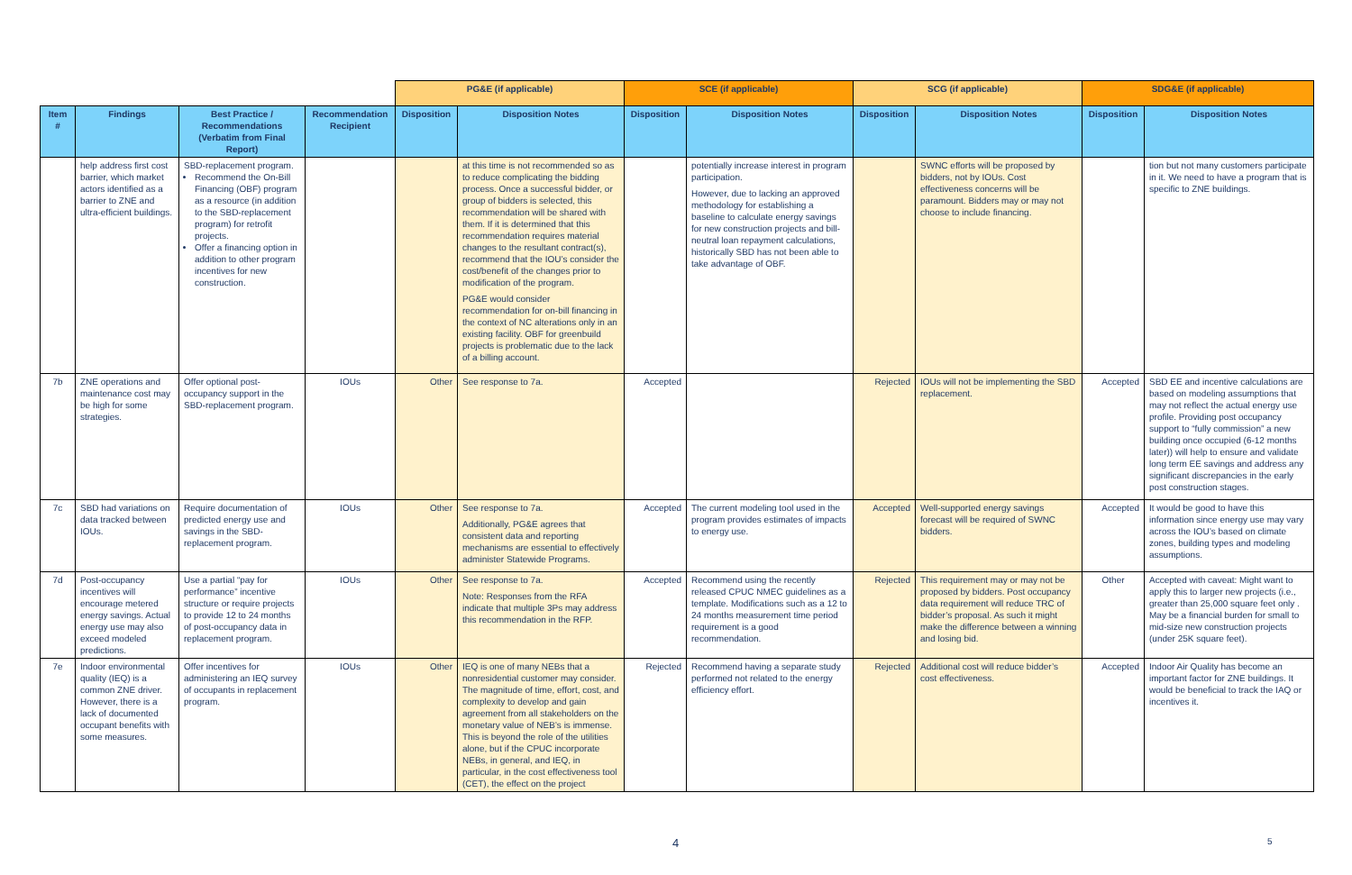| | | | | PG&E (if applicable) | | SCE (if applicable) | | SCG (if applicable) | | SDG&E (if applicable) | |
| Item # | Findings | Best Practice / Recommendations (Verbatim from Final Report) | Recommendation Recipient | Disposition | Disposition Notes | Disposition | Disposition Notes | Disposition | Disposition Notes | Disposition | Disposition Notes |
| | help address first cost barrier, which market actors identified as a barrier to ZNE and ultra-efficient buildings. | SBD-replacement program. Recommend the On-Bill Financing (OBF) program as a resource (in addition to the SBD-replacement program) for retrofit projects. Offer a financing option in addition to other program incentives for new construction. | | | at this time is not recommended so as to reduce complicating the bidding process. Once a successful bidder, or group of bidders is selected, this recommendation will be shared with them. If it is determined that this recommendation requires material changes to the resultant contract(s), recommend that the IOU’s consider the cost/benefit of the changes prior to modification of the program. PG&E would consider recommendation for on-bill financing in the context of NC alterations only in an existing facility. OBF for greenbuild projects is problematic due to the lack of a billing account. | | potentially increase interest in program participation. However, due to lacking an approved methodology for establishing a baseline to calculate energy savings for new construction projects and bill-neutral loan repayment calculations, historically SBD has not been able to take advantage of OBF. | | SWNC efforts will be proposed by bidders, not by IOUs. Cost effectiveness concerns will be paramount. Bidders may or may not choose to include financing. | | tion but not many customers participate in it. We need to have a program that is specific to ZNE buildings. |
| 7b | ZNE operations and maintenance cost may be high for some strategies. | Offer optional post-occupancy support in the SBD-replacement program. | IOUs | Other | See response to 7a. | Accepted | | Rejected | IOUs will not be implementing the SBD replacement. | Accepted | SBD EE and incentive calculations are based on modeling assumptions that may not reflect the actual energy use profile. Providing post occupancy support to “fully commission” a new building once occupied (6-12 months later)) will help to ensure and validate long term EE savings and address any significant discrepancies in the early post construction stages. |
| 7c | SBD had variations on data tracked between IOUs. | Require documentation of predicted energy use and savings in the SBD-replacement program. | IOUs | Other | See response to 7a. Additionally, PG&E agrees that consistent data and reporting mechanisms are essential to effectively administer Statewide Programs. | Accepted | The current modeling tool used in the program provides estimates of impacts to energy use. | Accepted | Well-supported energy savings forecast will be required of SWNC bidders. | Accepted | It would be good to have this information since energy use may vary across the IOU’s based on climate zones, building types and modeling assumptions. |
| 7d | Post-occupancy incentives will encourage metered energy savings. Actual energy use may also exceed modeled predictions. | Use a partial “pay for performance” incentive structure or require projects to provide 12 to 24 months of post-occupancy data in replacement program. | IOUs | Other | See response to 7a. Note: Responses from the RFA indicate that multiple 3Ps may address this recommendation in the RFP. | Accepted | Recommend using the recently released CPUC NMEC guidelines as a template. Modifications such as a 12 to 24 months measurement time period requirement is a good recommendation. | Rejected | This requirement may or may not be proposed by bidders. Post occupancy data requirement will reduce TRC of bidder’s proposal. As such it might make the difference between a winning and losing bid. | Other | Accepted with caveat: Might want to apply this to larger new projects (i.e., greater than 25,000 square feet only . May be a financial burden for small to mid-size new construction projects (under 25K square feet). |
| 7e | Indoor environmental quality (IEQ) is a common ZNE driver. However, there is a lack of documented occupant benefits with some measures. | Offer incentives for administering an IEQ survey of occupants in replacement program. | IOUs | Other | IEQ is one of many NEBs that a nonresidential customer may consider. The magnitude of time, effort, cost, and complexity to develop and gain agreement from all stakeholders on the monetary value of NEB’s is immense. This is beyond the role of the utilities alone, but if the CPUC incorporate NEBs, in general, and IEQ, in particular, in the cost effectiveness tool (CET), the effect on the project | Rejected | Recommend having a separate study performed not related to the energy efficiency effort. | Rejected | Additional cost will reduce bidder’s cost effectiveness. | Accepted | Indoor Air Quality has become an important factor for ZNE buildings. It would be beneficial to track the IAQ or incentives it. |
4 5